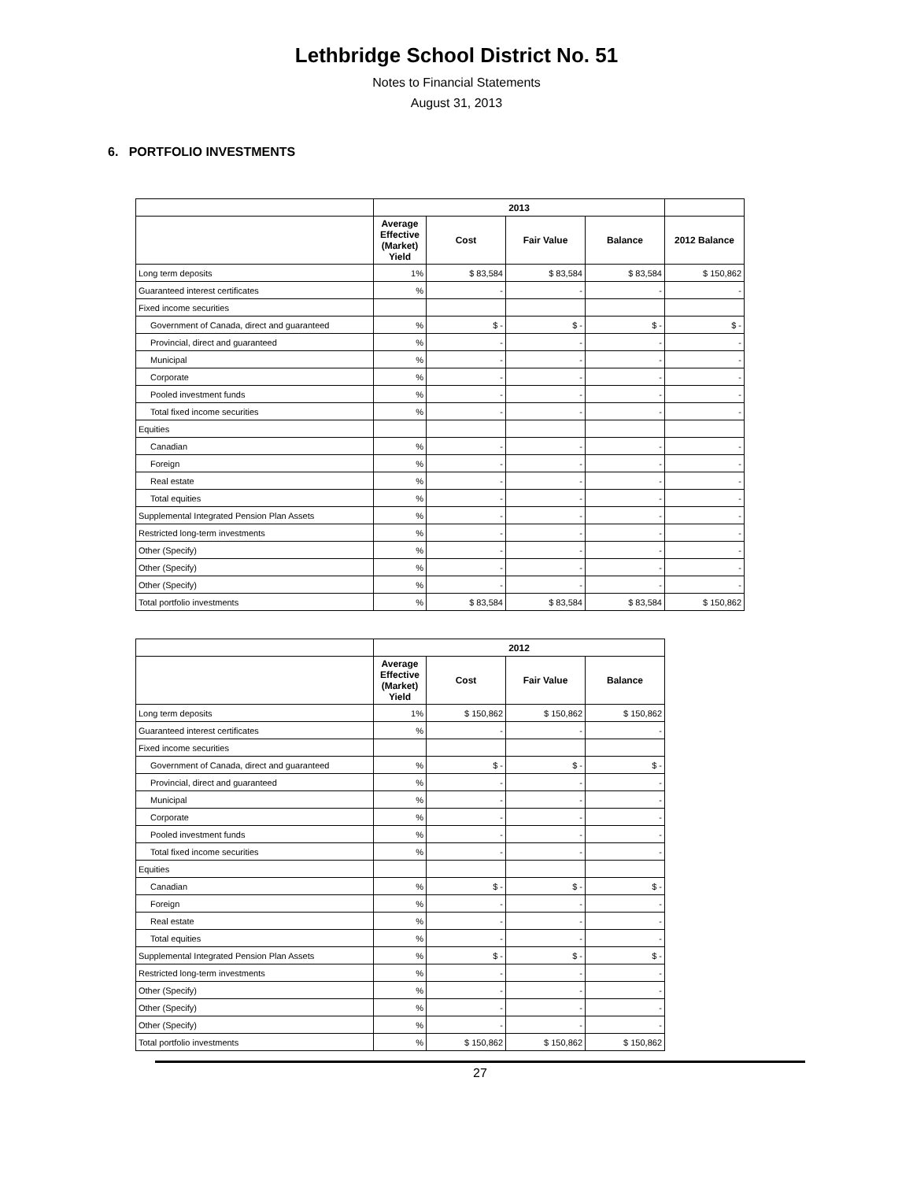Lethbridge School District No. 51
Notes to Financial Statements
August 31, 2013
6. PORTFOLIO INVESTMENTS
| | 2013 | | | | |
| --- | --- | --- | --- | --- | --- |
| | Average Effective (Market) Yield | Cost | Fair Value | Balance | 2012 Balance |
| Long term deposits | 1% | $ 83,584 | $ 83,584 | $ 83,584 | $ 150,862 |
| Guaranteed interest certificates | % | - | - | - | - |
| Fixed income securities | | | | | |
| Government of Canada, direct and guaranteed | % | $ - | $ - | $ - | $ - |
| Provincial, direct and guaranteed | % | - | - | - | - |
| Municipal | % | - | - | - | - |
| Corporate | % | - | - | - | - |
| Pooled investment funds | % | - | - | - | - |
| Total fixed income securities | % | - | - | - | - |
| Equities | | | | | |
| Canadian | % | - | - | - | - |
| Foreign | % | - | - | - | - |
| Real estate | % | - | - | - | - |
| Total equities | % | - | - | - | - |
| Supplemental Integrated Pension Plan Assets | % | - | - | - | - |
| Restricted long-term investments | % | - | - | - | - |
| Other (Specify) | % | - | - | - | - |
| Other (Specify) | % | - | - | - | - |
| Other (Specify) | % | - | - | - | - |
| Total portfolio investments | % | $ 83,584 | $ 83,584 | $ 83,584 | $ 150,862 |
| | 2012 | | | |
| --- | --- | --- | --- | --- |
| | Average Effective (Market) Yield | Cost | Fair Value | Balance |
| Long term deposits | 1% | $ 150,862 | $ 150,862 | $ 150,862 |
| Guaranteed interest certificates | % | - | - | - |
| Fixed income securities | | | | |
| Government of Canada, direct and guaranteed | % | $ - | $ - | $ - |
| Provincial, direct and guaranteed | % | - | - | - |
| Municipal | % | - | - | - |
| Corporate | % | - | - | - |
| Pooled investment funds | % | - | - | - |
| Total fixed income securities | % | - | - | - |
| Equities | | | | |
| Canadian | % | $ - | $ - | $ - |
| Foreign | % | - | - | - |
| Real estate | % | - | - | - |
| Total equities | % | - | - | - |
| Supplemental Integrated Pension Plan Assets | % | $ - | $ - | $ - |
| Restricted long-term investments | % | - | - | - |
| Other (Specify) | % | - | - | - |
| Other (Specify) | % | - | - | - |
| Other (Specify) | % | - | - | - |
| Total portfolio investments | % | $ 150,862 | $ 150,862 | $ 150,862 |
27